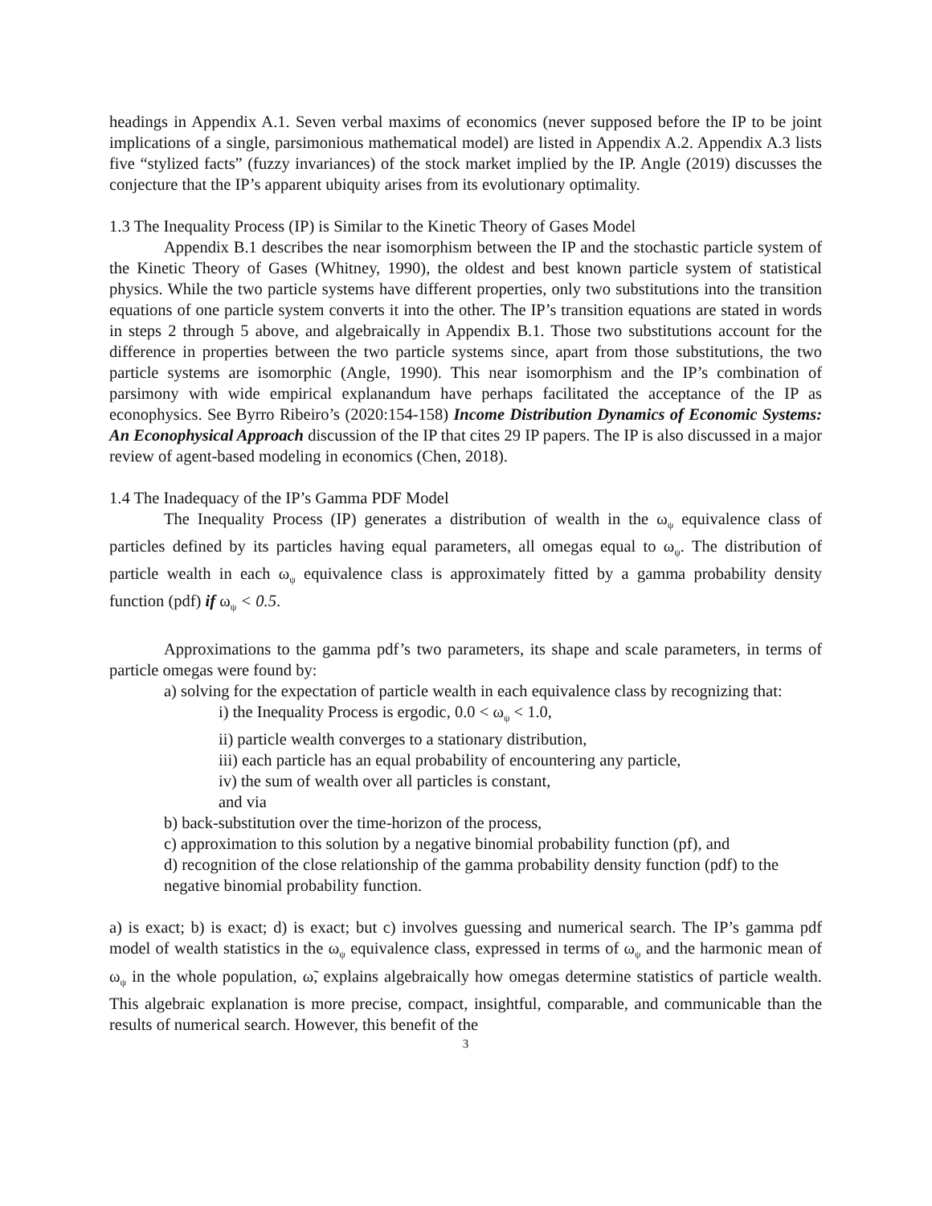headings in Appendix A.1. Seven verbal maxims of economics (never supposed before the IP to be joint implications of a single, parsimonious mathematical model) are listed in Appendix A.2. Appendix A.3 lists five “stylized facts” (fuzzy invariances) of the stock market implied by the IP. Angle (2019) discusses the conjecture that the IP’s apparent ubiquity arises from its evolutionary optimality.
1.3 The Inequality Process (IP) is Similar to the Kinetic Theory of Gases Model
Appendix B.1 describes the near isomorphism between the IP and the stochastic particle system of the Kinetic Theory of Gases (Whitney, 1990), the oldest and best known particle system of statistical physics. While the two particle systems have different properties, only two substitutions into the transition equations of one particle system converts it into the other. The IP’s transition equations are stated in words in steps 2 through 5 above, and algebraically in Appendix B.1. Those two substitutions account for the difference in properties between the two particle systems since, apart from those substitutions, the two particle systems are isomorphic (Angle, 1990). This near isomorphism and the IP’s combination of parsimony with wide empirical explanandum have perhaps facilitated the acceptance of the IP as econophysics. See Byrro Ribeiro’s (2020:154-158) Income Distribution Dynamics of Economic Systems: An Econophysical Approach discussion of the IP that cites 29 IP papers. The IP is also discussed in a major review of agent-based modeling in economics (Chen, 2018).
1.4 The Inadequacy of the IP’s Gamma PDF Model
The Inequality Process (IP) generates a distribution of wealth in the ω<sub>ψ</sub> equivalence class of particles defined by its particles having equal parameters, all omegas equal to ω<sub>ψ</sub>. The distribution of particle wealth in each ω<sub>ψ</sub> equivalence class is approximately fitted by a gamma probability density function (pdf) if ω<sub>ψ</sub> < 0.5.
Approximations to the gamma pdf’s two parameters, its shape and scale parameters, in terms of particle omegas were found by:
a) solving for the expectation of particle wealth in each equivalence class by recognizing that:
i) the Inequality Process is ergodic, 0.0 < ω<sub>ψ</sub> < 1.0,
ii) particle wealth converges to a stationary distribution,
iii) each particle has an equal probability of encountering any particle,
iv) the sum of wealth over all particles is constant,
and via
b) back-substitution over the time-horizon of the process,
c) approximation to this solution by a negative binomial probability function (pf), and
d) recognition of the close relationship of the gamma probability density function (pdf) to the negative binomial probability function.
a) is exact; b) is exact; d) is exact; but c) involves guessing and numerical search. The IP’s gamma pdf model of wealth statistics in the ω<sub>ψ</sub> equivalence class, expressed in terms of ω<sub>ψ</sub> and the harmonic mean of ω<sub>ψ</sub> in the whole population, ω̃, explains algebraically how omegas determine statistics of particle wealth. This algebraic explanation is more precise, compact, insightful, comparable, and communicable than the results of numerical search. However, this benefit of the
3